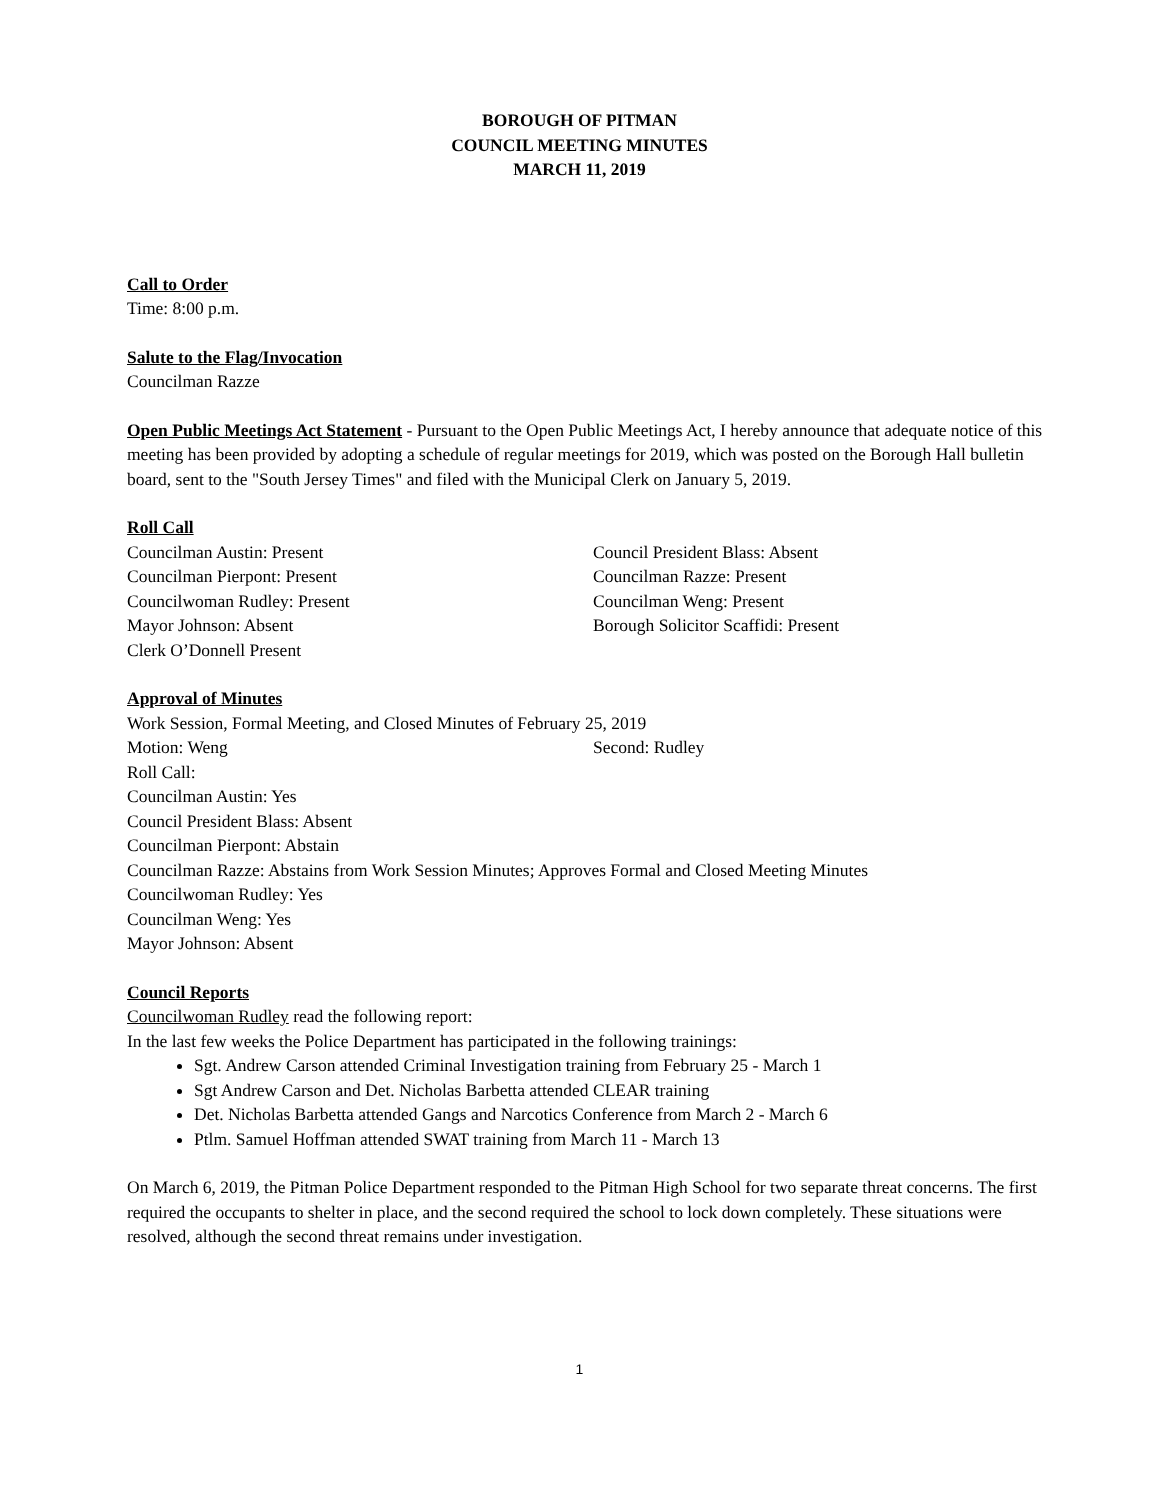BOROUGH OF PITMAN
COUNCIL MEETING MINUTES
MARCH 11, 2019
Call to Order
Time: 8:00 p.m.
Salute to the Flag/Invocation
Councilman Razze
Open Public Meetings Act Statement - Pursuant to the Open Public Meetings Act, I hereby announce that adequate notice of this meeting has been provided by adopting a schedule of regular meetings for 2019, which was posted on the Borough Hall bulletin board, sent to the "South Jersey Times" and filed with the Municipal Clerk on January 5, 2019.
Roll Call
Councilman Austin: Present
Councilman Pierpont: Present
Councilwoman Rudley: Present
Mayor Johnson: Absent
Clerk O’Donnell Present
Council President Blass: Absent
Councilman Razze: Present
Councilman Weng: Present
Borough Solicitor Scaffidi: Present
Approval of Minutes
Work Session, Formal Meeting, and Closed Minutes of February 25, 2019
Motion: Weng Second: Rudley
Roll Call:
Councilman Austin: Yes
Council President Blass: Absent
Councilman Pierpont: Abstain
Councilman Razze: Abstains from Work Session Minutes; Approves Formal and Closed Meeting Minutes
Councilwoman Rudley: Yes
Councilman Weng: Yes
Mayor Johnson: Absent
Council Reports
Councilwoman Rudley read the following report:
In the last few weeks the Police Department has participated in the following trainings:
Sgt. Andrew Carson attended Criminal Investigation training from February 25 - March 1
Sgt Andrew Carson and Det. Nicholas Barbetta attended CLEAR training
Det. Nicholas Barbetta attended Gangs and Narcotics Conference from March 2 - March 6
Ptlm. Samuel Hoffman attended SWAT training from March 11 - March 13
On March 6, 2019, the Pitman Police Department responded to the Pitman High School for two separate threat concerns. The first required the occupants to shelter in place, and the second required the school to lock down completely. These situations were resolved, although the second threat remains under investigation.
1